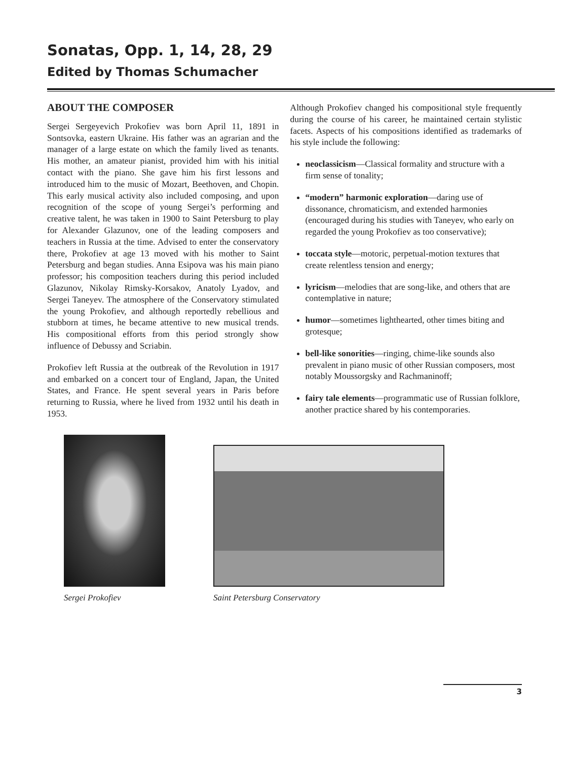Sonatas, Opp. 1, 14, 28, 29
Edited by Thomas Schumacher
ABOUT THE COMPOSER
Sergei Sergeyevich Prokofiev was born April 11, 1891 in Sontsovka, eastern Ukraine. His father was an agrarian and the manager of a large estate on which the family lived as tenants. His mother, an amateur pianist, provided him with his initial contact with the piano. She gave him his first lessons and introduced him to the music of Mozart, Beethoven, and Chopin. This early musical activity also included composing, and upon recognition of the scope of young Sergei’s performing and creative talent, he was taken in 1900 to Saint Petersburg to play for Alexander Glazunov, one of the leading composers and teachers in Russia at the time. Advised to enter the conservatory there, Prokofiev at age 13 moved with his mother to Saint Petersburg and began studies. Anna Esipova was his main piano professor; his composition teachers during this period included Glazunov, Nikolay Rimsky-Korsakov, Anatoly Lyadov, and Sergei Taneyev. The atmosphere of the Conservatory stimulated the young Prokofiev, and although reportedly rebellious and stubborn at times, he became attentive to new musical trends. His compositional efforts from this period strongly show influence of Debussy and Scriabin.
Prokofiev left Russia at the outbreak of the Revolution in 1917 and embarked on a concert tour of England, Japan, the United States, and France. He spent several years in Paris before returning to Russia, where he lived from 1932 until his death in 1953.
Although Prokofiev changed his compositional style frequently during the course of his career, he maintained certain stylistic facets. Aspects of his compositions identified as trademarks of his style include the following:
neoclassicism—Classical formality and structure with a firm sense of tonality;
“modern” harmonic exploration—daring use of dissonance, chromaticism, and extended harmonies (encouraged during his studies with Taneyev, who early on regarded the young Prokofiev as too conservative);
toccata style—motoric, perpetual-motion textures that create relentless tension and energy;
lyricism—melodies that are song-like, and others that are contemplative in nature;
humor—sometimes lighthearted, other times biting and grotesque;
bell-like sonorities—ringing, chime-like sounds also prevalent in piano music of other Russian composers, most notably Moussorgsky and Rachmaninoff;
fairy tale elements—programmatic use of Russian folklore, another practice shared by his contemporaries.
Sergei Prokofiev
Saint Petersburg Conservatory
3